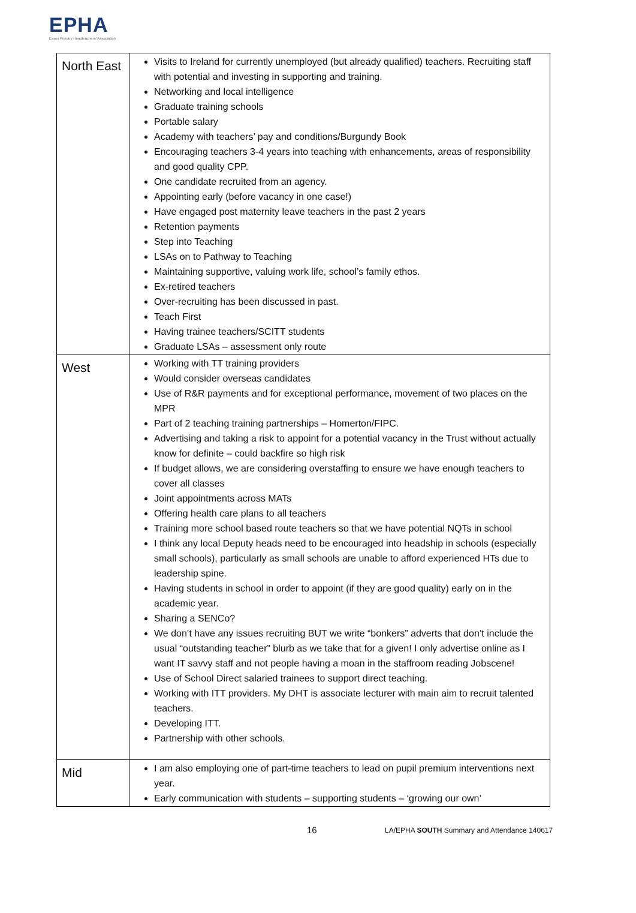EPHA
Essex Primary Headteachers' Association
| North East | Visits to Ireland for currently unemployed (but already qualified) teachers. Recruiting staff with potential and investing in supporting and training. Networking and local intelligence Graduate training schools Portable salary Academy with teachers’ pay and conditions/Burgundy Book Encouraging teachers 3-4 years into teaching with enhancements, areas of responsibility and good quality CPP. One candidate recruited from an agency. Appointing early (before vacancy in one case!) Have engaged post maternity leave teachers in the past 2 years Retention payments Step into Teaching LSAs on to Pathway to Teaching Maintaining supportive, valuing work life, school’s family ethos. Ex-retired teachers Over-recruiting has been discussed in past. Teach First Having trainee teachers/SCITT students Graduate LSAs – assessment only route |
| West | Working with TT training providers Would consider overseas candidates Use of R&R payments and for exceptional performance, movement of two places on the MPR Part of 2 teaching training partnerships – Homerton/FIPC. Advertising and taking a risk to appoint for a potential vacancy in the Trust without actually know for definite – could backfire so high risk If budget allows, we are considering overstaffing to ensure we have enough teachers to cover all classes Joint appointments across MATs Offering health care plans to all teachers Training more school based route teachers so that we have potential NQTs in school I think any local Deputy heads need to be encouraged into headship in schools (especially small schools), particularly as small schools are unable to afford experienced HTs due to leadership spine. Having students in school in order to appoint (if they are good quality) early on in the academic year. Sharing a SENCo? We don’t have any issues recruiting BUT we write “bonkers” adverts that don’t include the usual “outstanding teacher” blurb as we take that for a given! I only advertise online as I want IT savvy staff and not people having a moan in the staffroom reading Jobscene! Use of School Direct salaried trainees to support direct teaching. Working with ITT providers. My DHT is associate lecturer with main aim to recruit talented teachers. Developing ITT. Partnership with other schools. |
| Mid | I am also employing one of part-time teachers to lead on pupil premium interventions next year. Early communication with students – supporting students – ‘growing our own’ |
16
LA/EPHA SOUTH Summary and Attendance 140617